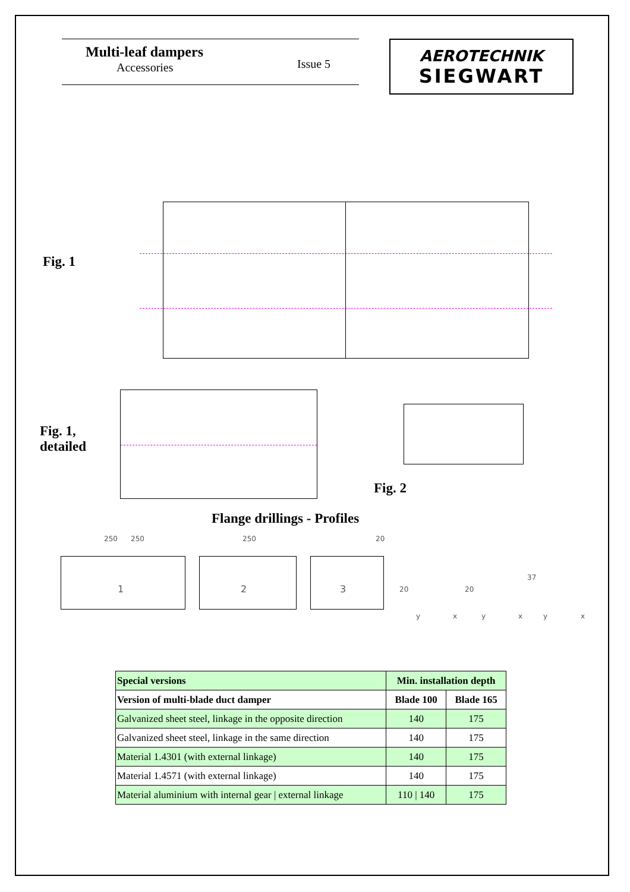Multi-leaf dampers
Accessories Issue 5
AEROTECHNIK
SIEGWART
Fig. 1
Fig. 1,
detailed
Fig. 2
Flange drillings - Profiles
250 250 250 20
1 2 3 20 20
37
y x y x y x
| Special versions | Min. installation depth | |
| --- | --- | --- |
| Version of multi-blade duct damper | Blade 100 | Blade 165 |
| Galvanized sheet steel, linkage in the opposite direction | 140 | 175 |
| Galvanized sheet steel, linkage in the same direction | 140 | 175 |
| Material 1.4301 (with external linkage) | 140 | 175 |
| Material 1.4571 (with external linkage) | 140 | 175 |
| Material aluminium with internal gear / external linkage | 110 / 140 | 175 |